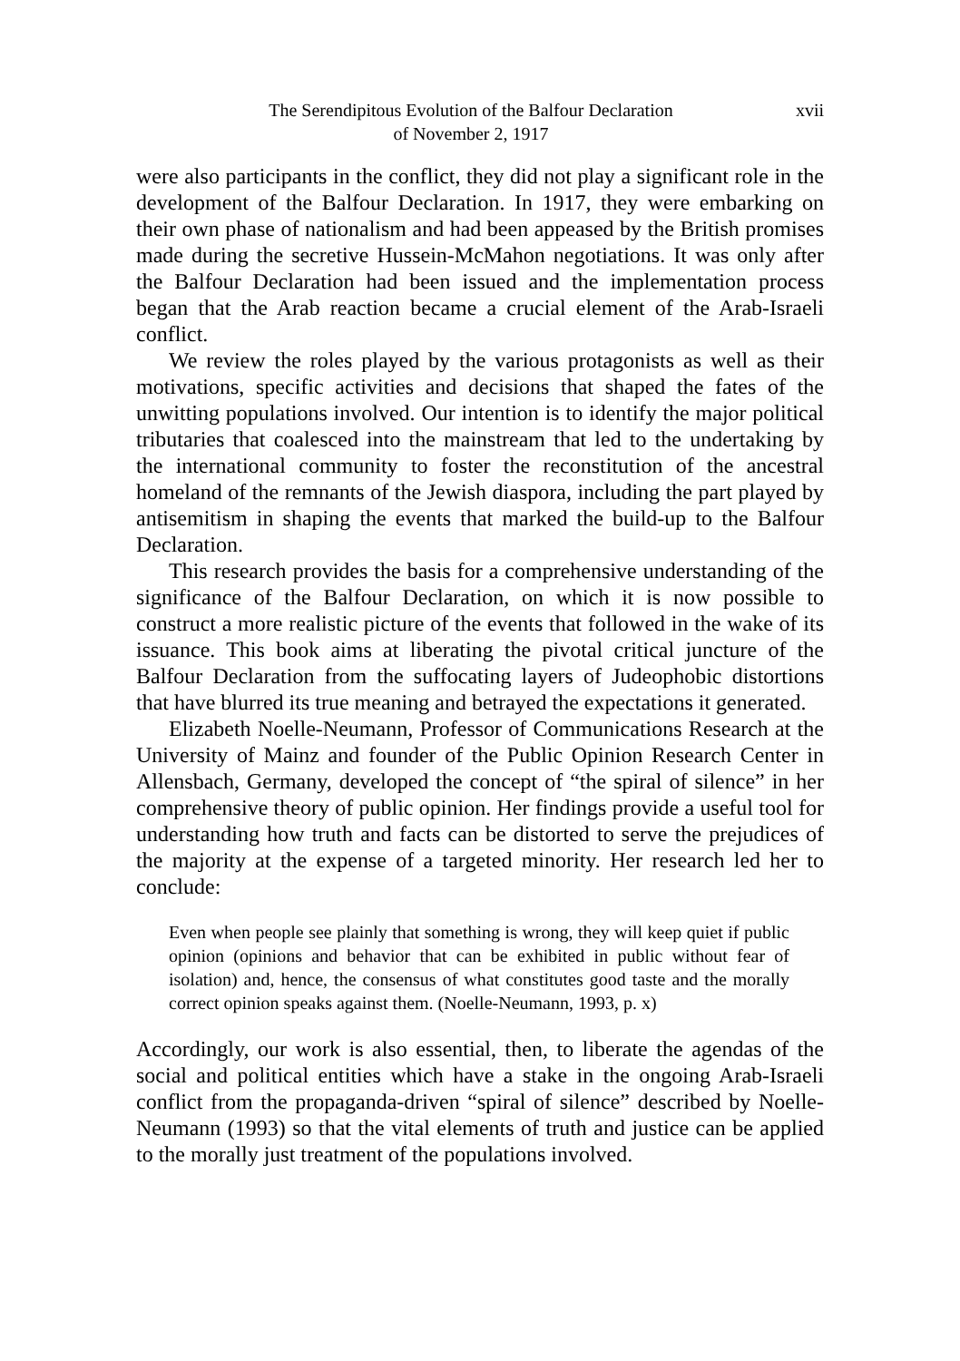The Serendipitous Evolution of the Balfour Declaration
of November 2, 1917
xvii
were also participants in the conflict, they did not play a significant role in the development of the Balfour Declaration. In 1917, they were embarking on their own phase of nationalism and had been appeased by the British promises made during the secretive Hussein-McMahon negotiations. It was only after the Balfour Declaration had been issued and the implementation process began that the Arab reaction became a crucial element of the Arab-Israeli conflict.
We review the roles played by the various protagonists as well as their motivations, specific activities and decisions that shaped the fates of the unwitting populations involved. Our intention is to identify the major political tributaries that coalesced into the mainstream that led to the undertaking by the international community to foster the reconstitution of the ancestral homeland of the remnants of the Jewish diaspora, including the part played by antisemitism in shaping the events that marked the build-up to the Balfour Declaration.
This research provides the basis for a comprehensive understanding of the significance of the Balfour Declaration, on which it is now possible to construct a more realistic picture of the events that followed in the wake of its issuance. This book aims at liberating the pivotal critical juncture of the Balfour Declaration from the suffocating layers of Judeophobic distortions that have blurred its true meaning and betrayed the expectations it generated.
Elizabeth Noelle-Neumann, Professor of Communications Research at the University of Mainz and founder of the Public Opinion Research Center in Allensbach, Germany, developed the concept of “the spiral of silence” in her comprehensive theory of public opinion. Her findings provide a useful tool for understanding how truth and facts can be distorted to serve the prejudices of the majority at the expense of a targeted minority. Her research led her to conclude:
Even when people see plainly that something is wrong, they will keep quiet if public opinion (opinions and behavior that can be exhibited in public without fear of isolation) and, hence, the consensus of what constitutes good taste and the morally correct opinion speaks against them. (Noelle-Neumann, 1993, p. x)
Accordingly, our work is also essential, then, to liberate the agendas of the social and political entities which have a stake in the ongoing Arab-Israeli conflict from the propaganda-driven “spiral of silence” described by Noelle-Neumann (1993) so that the vital elements of truth and justice can be applied to the morally just treatment of the populations involved.